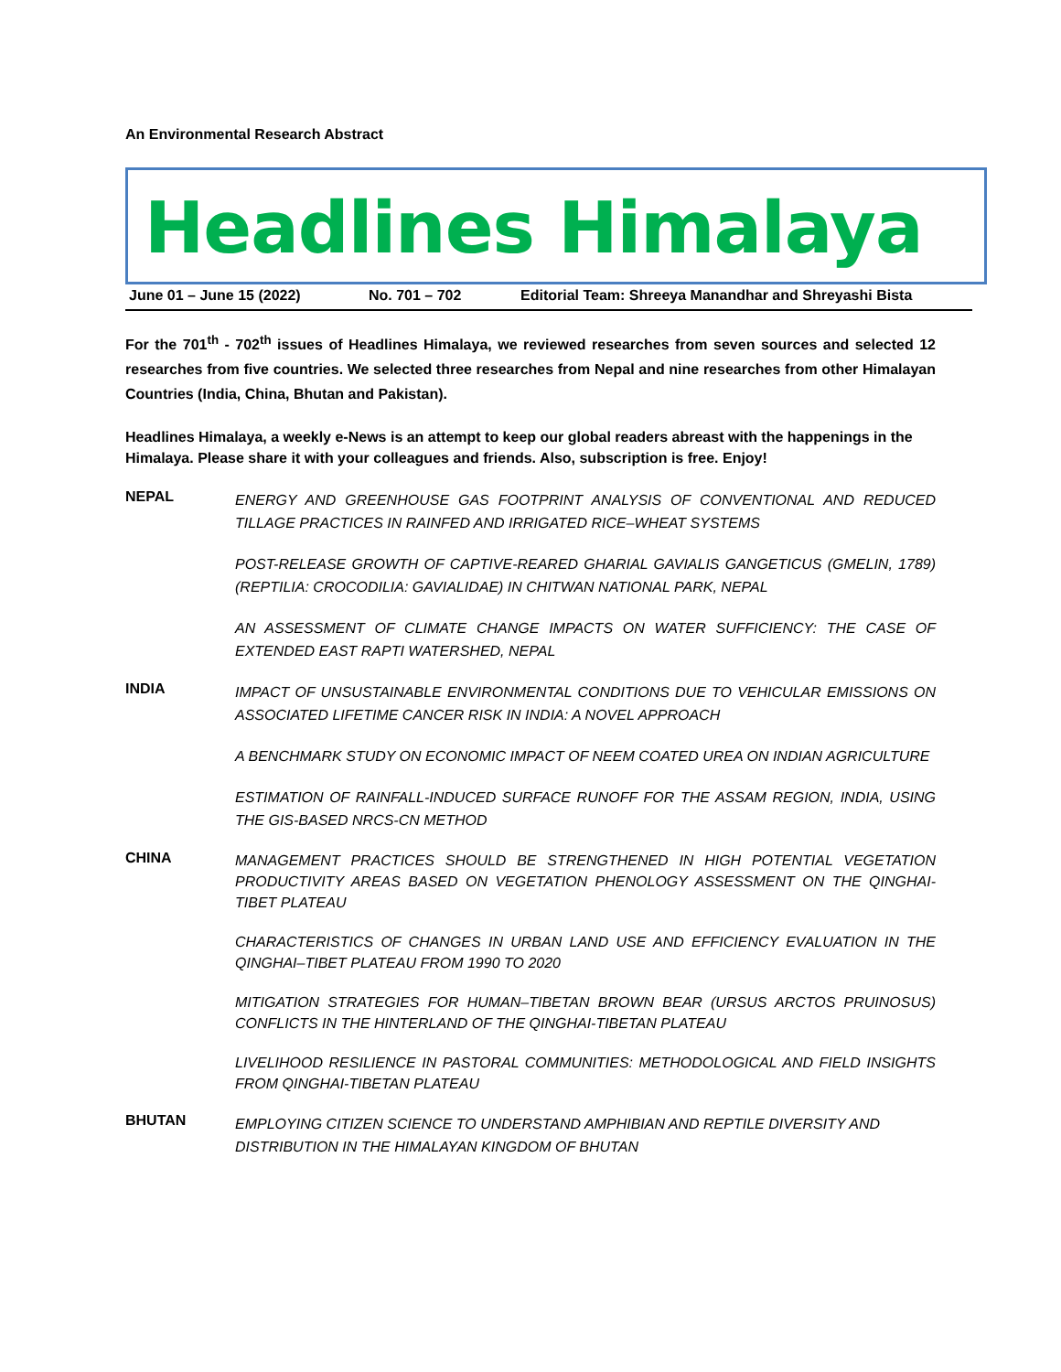An Environmental Research Abstract
Headlines Himalaya
June 01 – June 15 (2022) No. 701 – 702 Editorial Team: Shreeya Manandhar and Shreyashi Bista
For the 701<sup>th</sup> - 702<sup>th</sup> issues of Headlines Himalaya, we reviewed researches from seven sources and selected 12 researches from five countries. We selected three researches from Nepal and nine researches from other Himalayan Countries (India, China, Bhutan and Pakistan).
Headlines Himalaya, a weekly e-News is an attempt to keep our global readers abreast with the happenings in the Himalaya. Please share it with your colleagues and friends. Also, subscription is free. Enjoy!
NEPAL
ENERGY AND GREENHOUSE GAS FOOTPRINT ANALYSIS OF CONVENTIONAL AND REDUCED TILLAGE PRACTICES IN RAINFED AND IRRIGATED RICE–WHEAT SYSTEMS
POST-RELEASE GROWTH OF CAPTIVE-REARED GHARIAL GAVIALIS GANGETICUS (GMELIN, 1789) (REPTILIA: CROCODILIA: GAVIALIDAE) IN CHITWAN NATIONAL PARK, NEPAL
AN ASSESSMENT OF CLIMATE CHANGE IMPACTS ON WATER SUFFICIENCY: THE CASE OF EXTENDED EAST RAPTI WATERSHED, NEPAL
INDIA
IMPACT OF UNSUSTAINABLE ENVIRONMENTAL CONDITIONS DUE TO VEHICULAR EMISSIONS ON ASSOCIATED LIFETIME CANCER RISK IN INDIA: A NOVEL APPROACH
A BENCHMARK STUDY ON ECONOMIC IMPACT OF NEEM COATED UREA ON INDIAN AGRICULTURE
ESTIMATION OF RAINFALL-INDUCED SURFACE RUNOFF FOR THE ASSAM REGION, INDIA, USING THE GIS-BASED NRCS-CN METHOD
CHINA
MANAGEMENT PRACTICES SHOULD BE STRENGTHENED IN HIGH POTENTIAL VEGETATION PRODUCTIVITY AREAS BASED ON VEGETATION PHENOLOGY ASSESSMENT ON THE QINGHAI-TIBET PLATEAU
CHARACTERISTICS OF CHANGES IN URBAN LAND USE AND EFFICIENCY EVALUATION IN THE QINGHAI–TIBET PLATEAU FROM 1990 TO 2020
MITIGATION STRATEGIES FOR HUMAN–TIBETAN BROWN BEAR (URSUS ARCTOS PRUINOSUS) CONFLICTS IN THE HINTERLAND OF THE QINGHAI-TIBETAN PLATEAU
LIVELIHOOD RESILIENCE IN PASTORAL COMMUNITIES: METHODOLOGICAL AND FIELD INSIGHTS FROM QINGHAI-TIBETAN PLATEAU
BHUTAN
EMPLOYING CITIZEN SCIENCE TO UNDERSTAND AMPHIBIAN AND REPTILE DIVERSITY AND
DISTRIBUTION IN THE HIMALAYAN KINGDOM OF BHUTAN